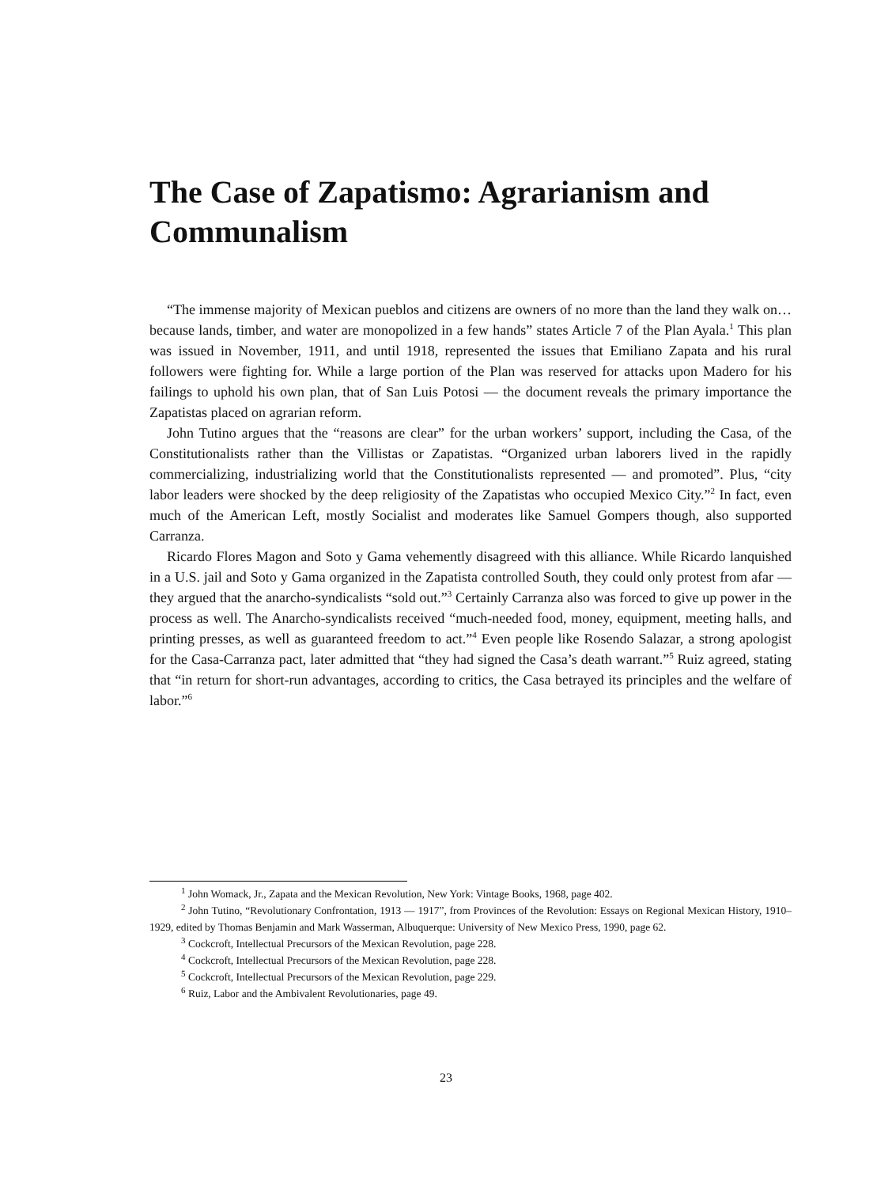The Case of Zapatismo: Agrarianism and Communalism
“The immense majority of Mexican pueblos and citizens are owners of no more than the land they walk on… because lands, timber, and water are monopolized in a few hands” states Article 7 of the Plan Ayala.<sup>1</sup> This plan was issued in November, 1911, and until 1918, represented the issues that Emiliano Zapata and his rural followers were fighting for. While a large portion of the Plan was reserved for attacks upon Madero for his failings to uphold his own plan, that of San Luis Potosi — the document reveals the primary importance the Zapatistas placed on agrarian reform.
John Tutino argues that the “reasons are clear” for the urban workers’ support, including the Casa, of the Constitutionalists rather than the Villistas or Zapatistas. “Organized urban laborers lived in the rapidly commercializing, industrializing world that the Constitutionalists represented — and promoted”. Plus, “city labor leaders were shocked by the deep religiosity of the Zapatistas who occupied Mexico City.”<sup>2</sup> In fact, even much of the American Left, mostly Socialist and moderates like Samuel Gompers though, also supported Carranza.
Ricardo Flores Magon and Soto y Gama vehemently disagreed with this alliance. While Ricardo lanquished in a U.S. jail and Soto y Gama organized in the Zapatista controlled South, they could only protest from afar — they argued that the anarcho-syndicalists “sold out.”<sup>3</sup> Certainly Carranza also was forced to give up power in the process as well. The Anarcho-syndicalists received “much-needed food, money, equipment, meeting halls, and printing presses, as well as guaranteed freedom to act.”<sup>4</sup> Even people like Rosendo Salazar, a strong apologist for the Casa-Carranza pact, later admitted that “they had signed the Casa’s death warrant.”<sup>5</sup> Ruiz agreed, stating that “in return for short-run advantages, according to critics, the Casa betrayed its principles and the welfare of labor.”<sup>6</sup>
<sup>1</sup> John Womack, Jr., Zapata and the Mexican Revolution, New York: Vintage Books, 1968, page 402.
<sup>2</sup> John Tutino, “Revolutionary Confrontation, 1913 — 1917”, from Provinces of the Revolution: Essays on Regional Mexican History, 1910–1929, edited by Thomas Benjamin and Mark Wasserman, Albuquerque: University of New Mexico Press, 1990, page 62.
<sup>3</sup> Cockcroft, Intellectual Precursors of the Mexican Revolution, page 228.
<sup>4</sup> Cockcroft, Intellectual Precursors of the Mexican Revolution, page 228.
<sup>5</sup> Cockcroft, Intellectual Precursors of the Mexican Revolution, page 229.
<sup>6</sup> Ruiz, Labor and the Ambivalent Revolutionaries, page 49.
23